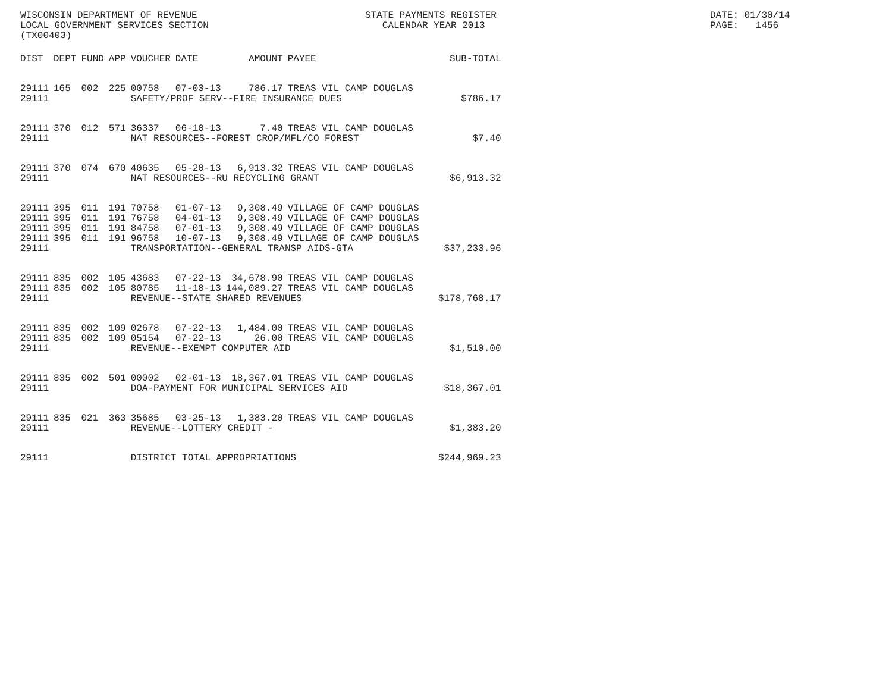WISCONSIN DEPARTMENT OF REVENUE LOCAL GOVERNMENT SERVICES SECTION (TX00403)
STATE PAYMENTS REGISTER CALENDAR YEAR 2013
DATE: 01/30/14 PAGE: 1456
| DIST | DEPT | FUND | APP | VOUCHER | DATE | AMOUNT | PAYEE | SUB-TOTAL |
| --- | --- | --- | --- | --- | --- | --- | --- | --- |
| 29111 | 165 | 002 | 225 | 00758 | 07-03-13 | 786.17 | TREAS VIL CAMP DOUGLAS | |
| 29111 | | | | SAFETY/PROF SERV--FIRE INSURANCE DUES | | | | $786.17 |
| 29111 | 370 | 012 | 571 | 36337 | 06-10-13 | 7.40 | TREAS VIL CAMP DOUGLAS | |
| 29111 | | | | NAT RESOURCES--FOREST CROP/MFL/CO FOREST | | | | $7.40 |
| 29111 | 370 | 074 | 670 | 40635 | 05-20-13 | 6,913.32 | TREAS VIL CAMP DOUGLAS | |
| 29111 | | | | NAT RESOURCES--RU RECYCLING GRANT | | | | $6,913.32 |
| 29111 | 395 | 011 | 191 | 70758 | 01-07-13 | 9,308.49 | VILLAGE OF CAMP DOUGLAS | |
| 29111 | 395 | 011 | 191 | 76758 | 04-01-13 | 9,308.49 | VILLAGE OF CAMP DOUGLAS | |
| 29111 | 395 | 011 | 191 | 84758 | 07-01-13 | 9,308.49 | VILLAGE OF CAMP DOUGLAS | |
| 29111 | 395 | 011 | 191 | 96758 | 10-07-13 | 9,308.49 | VILLAGE OF CAMP DOUGLAS | |
| 29111 | | | | TRANSPORTATION--GENERAL TRANSP AIDS-GTA | | | | $37,233.96 |
| 29111 | 835 | 002 | 105 | 43683 | 07-22-13 | 34,678.90 | TREAS VIL CAMP DOUGLAS | |
| 29111 | 835 | 002 | 105 | 80785 | 11-18-13 | 144,089.27 | TREAS VIL CAMP DOUGLAS | |
| 29111 | | | | REVENUE--STATE SHARED REVENUES | | | | $178,768.17 |
| 29111 | 835 | 002 | 109 | 02678 | 07-22-13 | 1,484.00 | TREAS VIL CAMP DOUGLAS | |
| 29111 | 835 | 002 | 109 | 05154 | 07-22-13 | 26.00 | TREAS VIL CAMP DOUGLAS | |
| 29111 | | | | REVENUE--EXEMPT COMPUTER AID | | | | $1,510.00 |
| 29111 | 835 | 002 | 501 | 00002 | 02-01-13 | 18,367.01 | TREAS VIL CAMP DOUGLAS | |
| 29111 | | | | DOA-PAYMENT FOR MUNICIPAL SERVICES AID | | | | $18,367.01 |
| 29111 | 835 | 021 | 363 | 35685 | 03-25-13 | 1,383.20 | TREAS VIL CAMP DOUGLAS | |
| 29111 | | | | REVENUE--LOTTERY CREDIT - | | | | $1,383.20 |
| 29111 | | | | DISTRICT TOTAL APPROPRIATIONS | | | | $244,969.23 |